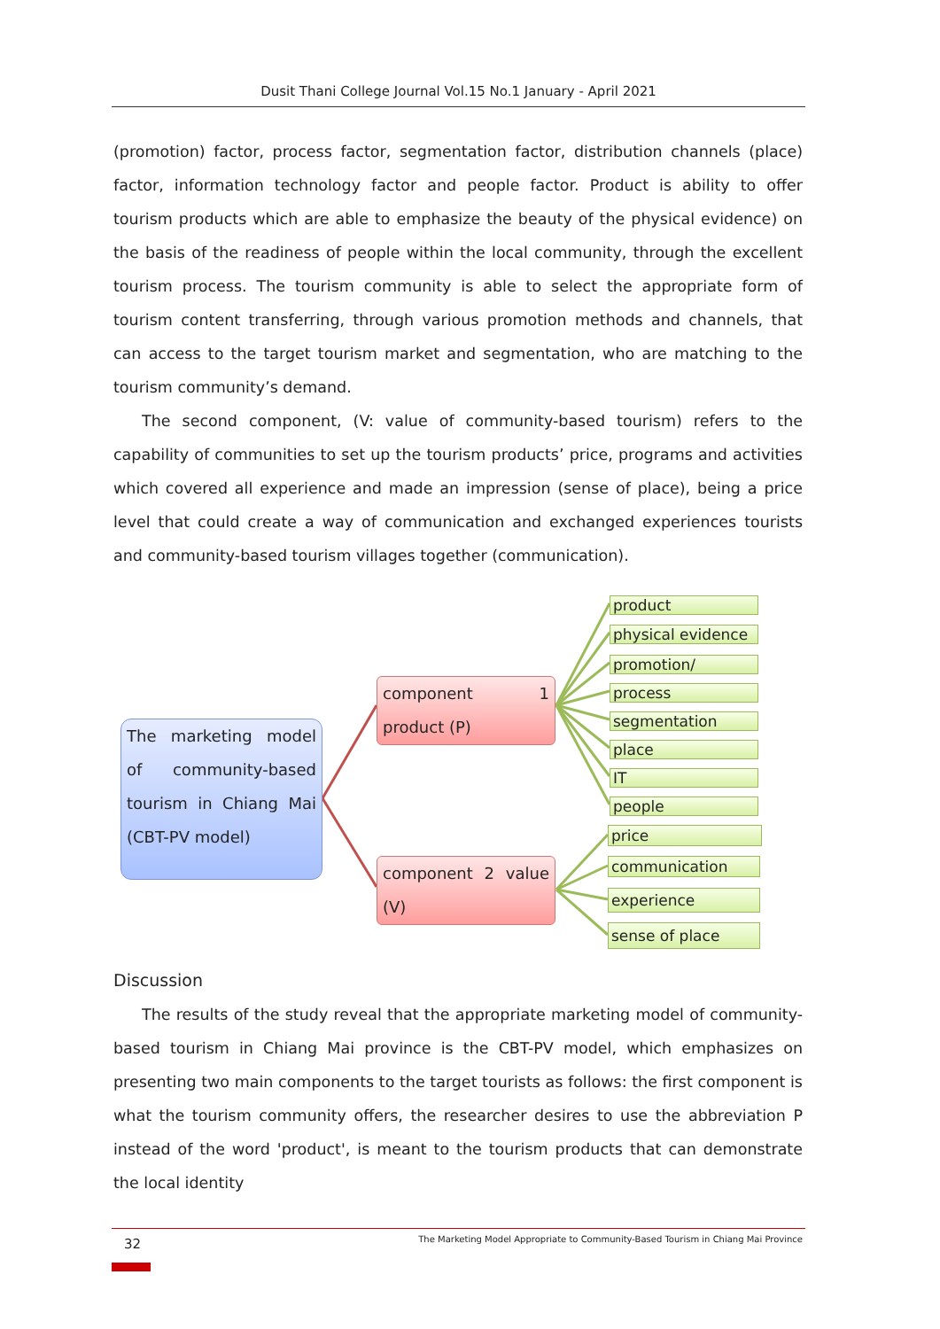Dusit Thani College Journal Vol.15 No.1 January - April 2021
(promotion) factor, process factor, segmentation factor, distribution channels (place) factor, information technology factor and people factor. Product is ability to offer tourism products which are able to emphasize the beauty of the physical evidence) on the basis of the readiness of people within the local community, through the excellent tourism process. The tourism community is able to select the appropriate form of tourism content transferring, through various promotion methods and channels, that can access to the target tourism market and segmentation, who are matching to the tourism community’s demand.
The second component, (V: value of community-based tourism) refers to the capability of communities to set up the tourism products’ price, programs and activities which covered all experience and made an impression (sense of place), being a price level that could create a way of communication and exchanged experiences tourists and community-based tourism villages together (communication).
The marketing model of community-based tourism in Chiang Mai (CBT-PV model)
component 1 product (P)
component 2 value (V)
product
physical evidence
promotion/
process
segmentation
place
IT
people
price
communication
experience
sense of place
Discussion
The results of the study reveal that the appropriate marketing model of community-based tourism in Chiang Mai province is the CBT-PV model, which emphasizes on presenting two main components to the target tourists as follows: the first component is what the tourism community offers, the researcher desires to use the abbreviation P instead of the word 'product', is meant to the tourism products that can demonstrate the local identity
32
The Marketing Model Appropriate to Community-Based Tourism in Chiang Mai Province